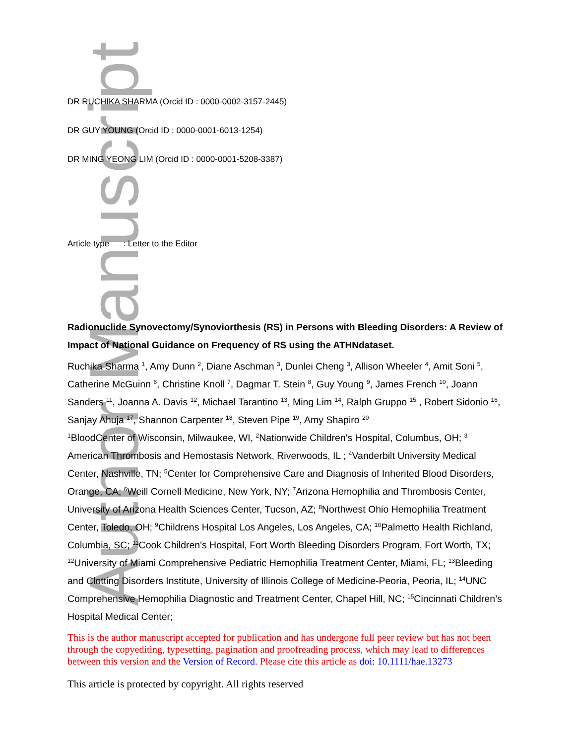Author Manuscript
DR RUCHIKA SHARMA (Orcid ID : 0000-0002-3157-2445)
DR GUY YOUNG (Orcid ID : 0000-0001-6013-1254)
DR MING YEONG LIM (Orcid ID : 0000-0001-5208-3387)
Article type : Letter to the Editor
Radionuclide Synovectomy/Synoviorthesis (RS) in Persons with Bleeding Disorders: A Review of Impact of National Guidance on Frequency of RS using the ATHNdataset.
Ruchika Sharma <sup>1</sup>, Amy Dunn <sup>2</sup>, Diane Aschman <sup>3</sup>, Dunlei Cheng <sup>3</sup>, Allison Wheeler <sup>4</sup>, Amit Soni <sup>5</sup>, Catherine McGuinn <sup>6</sup>, Christine Knoll <sup>7</sup>, Dagmar T. Stein <sup>8</sup>, Guy Young <sup>9</sup>, James French <sup>10</sup>, Joann Sanders <sup>11</sup>, Joanna A. Davis <sup>12</sup>, Michael Tarantino <sup>13</sup>, Ming Lim <sup>14</sup>, Ralph Gruppo <sup>15</sup> , Robert Sidonio <sup>16</sup>, Sanjay Ahuja <sup>17</sup>, Shannon Carpenter <sup>18</sup>, Steven Pipe <sup>19</sup>, Amy Shapiro <sup>20</sup>
<sup>1</sup> BloodCenter of Wisconsin, Milwaukee, WI, <sup>2</sup>Nationwide Children's Hospital, Columbus, OH; <sup>3</sup> American Thrombosis and Hemostasis Network, Riverwoods, IL ; <sup>4</sup>Vanderbilt University Medical Center, Nashville, TN; <sup>5</sup>Center for Comprehensive Care and Diagnosis of Inherited Blood Disorders, Orange, CA; <sup>6</sup>Weill Cornell Medicine, New York, NY; <sup>7</sup>Arizona Hemophilia and Thrombosis Center, University of Arizona Health Sciences Center, Tucson, AZ; <sup>8</sup>Northwest Ohio Hemophilia Treatment Center, Toledo, OH; <sup>9</sup>Childrens Hospital Los Angeles, Los Angeles, CA; <sup>10</sup>Palmetto Health Richland, Columbia, SC; <sup>11</sup>Cook Children's Hospital, Fort Worth Bleeding Disorders Program, Fort Worth, TX; <sup>12</sup>University of Miami Comprehensive Pediatric Hemophilia Treatment Center, Miami, FL; <sup>13</sup>Bleeding and Clotting Disorders Institute, University of Illinois College of Medicine-Peoria, Peoria, IL; <sup>14</sup>UNC Comprehensive Hemophilia Diagnostic and Treatment Center, Chapel Hill, NC; <sup>15</sup>Cincinnati Children’s Hospital Medical Center;
This is the author manuscript accepted for publication and has undergone full peer review but has not been through the copyediting, typesetting, pagination and proofreading process, which may lead to differences between this version and the Version of Record. Please cite this article as doi: 10.1111/hae.13273
This article is protected by copyright. All rights reserved